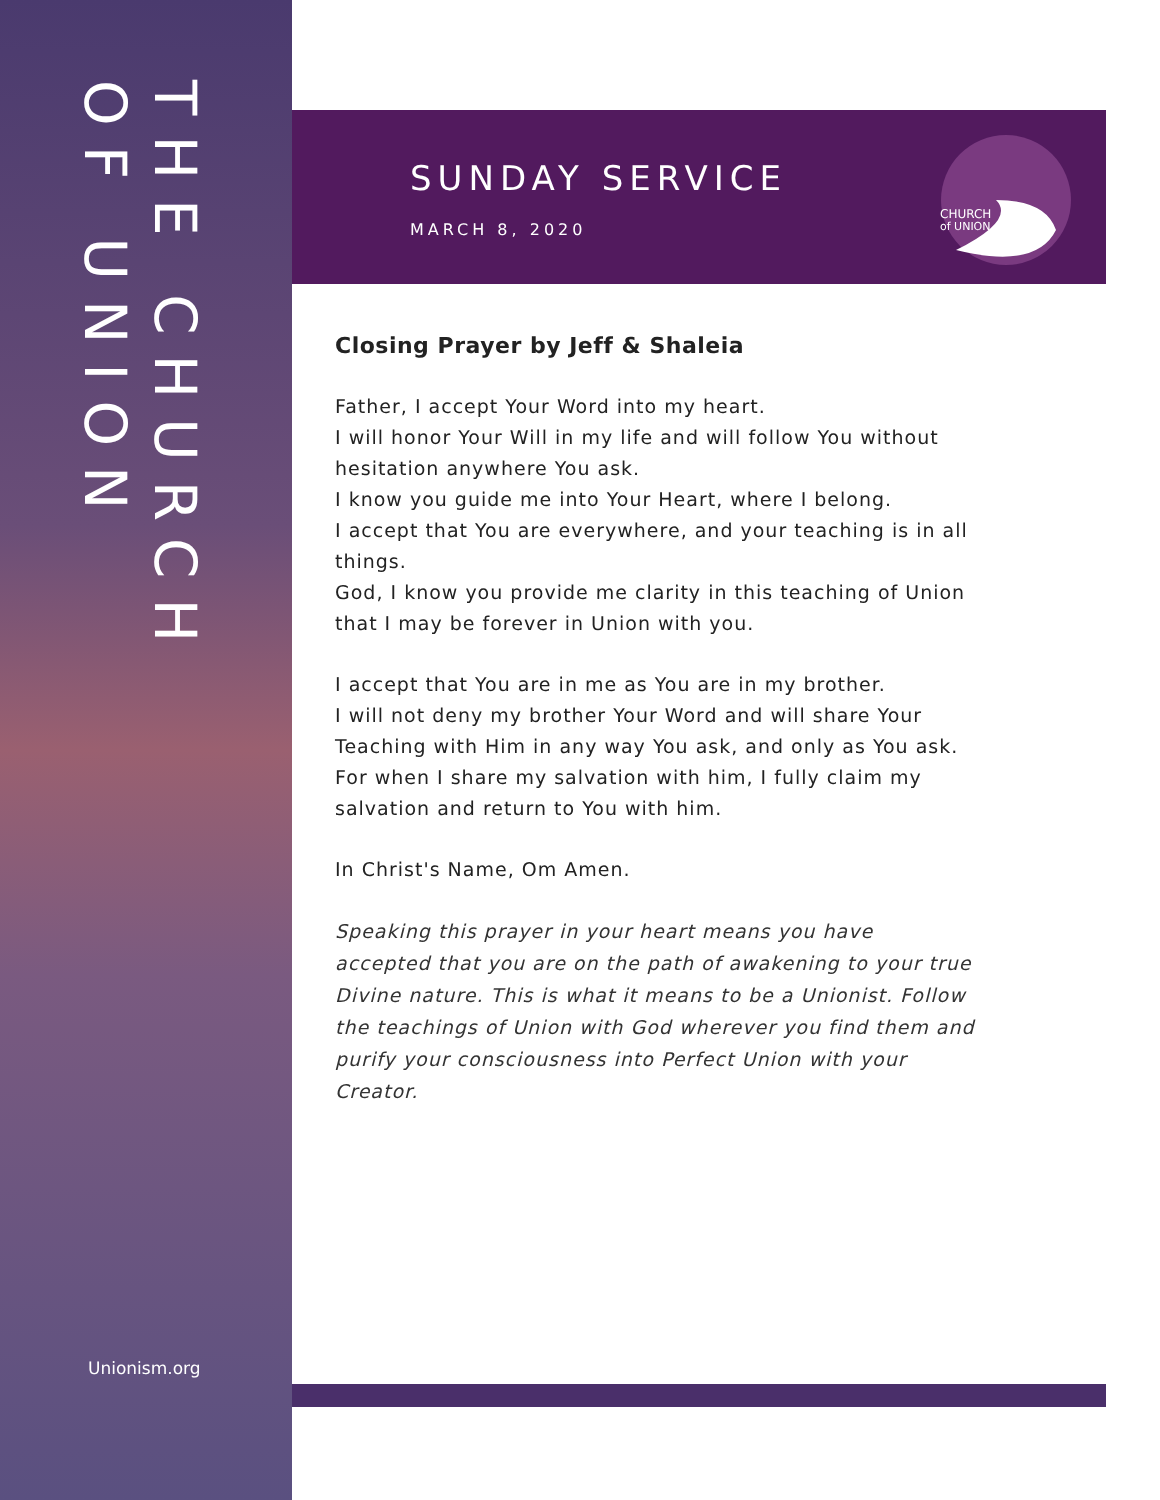THE CHURCH
OF UNION
Unionism.org
SUNDAY SERVICE
MARCH 8, 2020
CHURCH
of UNION
Closing Prayer by Jeff & Shaleia
Father, I accept Your Word into my heart.
I will honor Your Will in my life and will follow You without hesitation anywhere You ask.
I know you guide me into Your Heart, where I belong.
I accept that You are everywhere, and your teaching is in all things.
God, I know you provide me clarity in this teaching of Union that I may be forever in Union with you.
I accept that You are in me as You are in my brother.
I will not deny my brother Your Word and will share Your Teaching with Him in any way You ask, and only as You ask.
For when I share my salvation with him, I fully claim my salvation and return to You with him.
In Christ's Name, Om Amen.
Speaking this prayer in your heart means you have accepted that you are on the path of awakening to your true Divine nature. This is what it means to be a Unionist. Follow the teachings of Union with God wherever you find them and purify your consciousness into Perfect Union with your Creator.